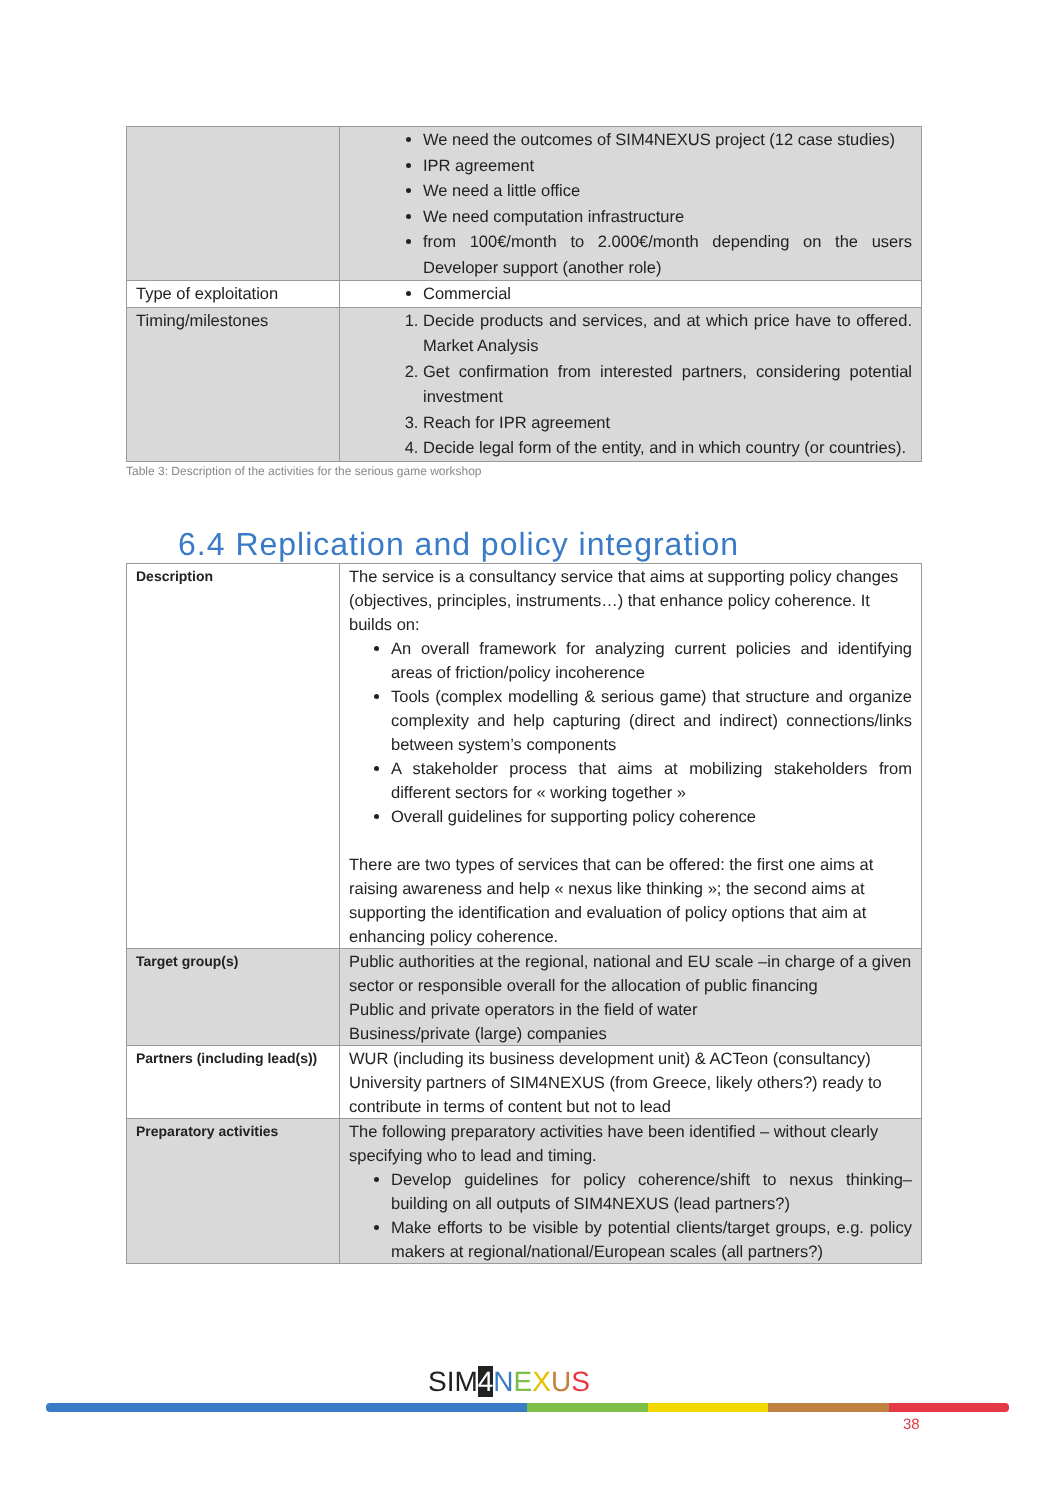| | We need the outcomes of SIM4NEXUS project (12 case studies) IPR agreement We need a little office We need computation infrastructure from 100€/month to 2.000€/month depending on the users Developer support (another role) |
| Type of exploitation | Commercial |
| Timing/milestones | 1. Decide products and services, and at which price have to offered. Market Analysis 2. Get confirmation from interested partners, considering potential investment 3. Reach for IPR agreement 4. Decide legal form of the entity, and in which country (or countries). |
Table 3: Description of the activities for the serious game workshop
6.4 Replication and policy integration
| Description | The service is a consultancy service that aims at supporting policy changes (objectives, principles, instruments…) that enhance policy coherence. It builds on: An overall framework for analyzing current policies and identifying areas of friction/policy incoherence Tools (complex modelling & serious game) that structure and organize complexity and help capturing (direct and indirect) connections/links between system’s components A stakeholder process that aims at mobilizing stakeholders from different sectors for « working together » Overall guidelines for supporting policy coherence There are two types of services that can be offered: the first one aims at raising awareness and help « nexus like thinking »; the second aims at supporting the identification and evaluation of policy options that aim at enhancing policy coherence. |
| Target group(s) | Public authorities at the regional, national and EU scale –in charge of a given sector or responsible overall for the allocation of public financing Public and private operators in the field of water Business/private (large) companies |
| Partners (including lead(s)) | WUR (including its business development unit) & ACTeon (consultancy) University partners of SIM4NEXUS (from Greece, likely others?) ready to contribute in terms of content but not to lead |
| Preparatory activities | The following preparatory activities have been identified – without clearly specifying who to lead and timing. Develop guidelines for policy coherence/shift to nexus thinking– building on all outputs of SIM4NEXUS (lead partners?) Make efforts to be visible by potential clients/target groups, e.g. policy makers at regional/national/European scales (all partners?) |
SIM4 NEXUS
38